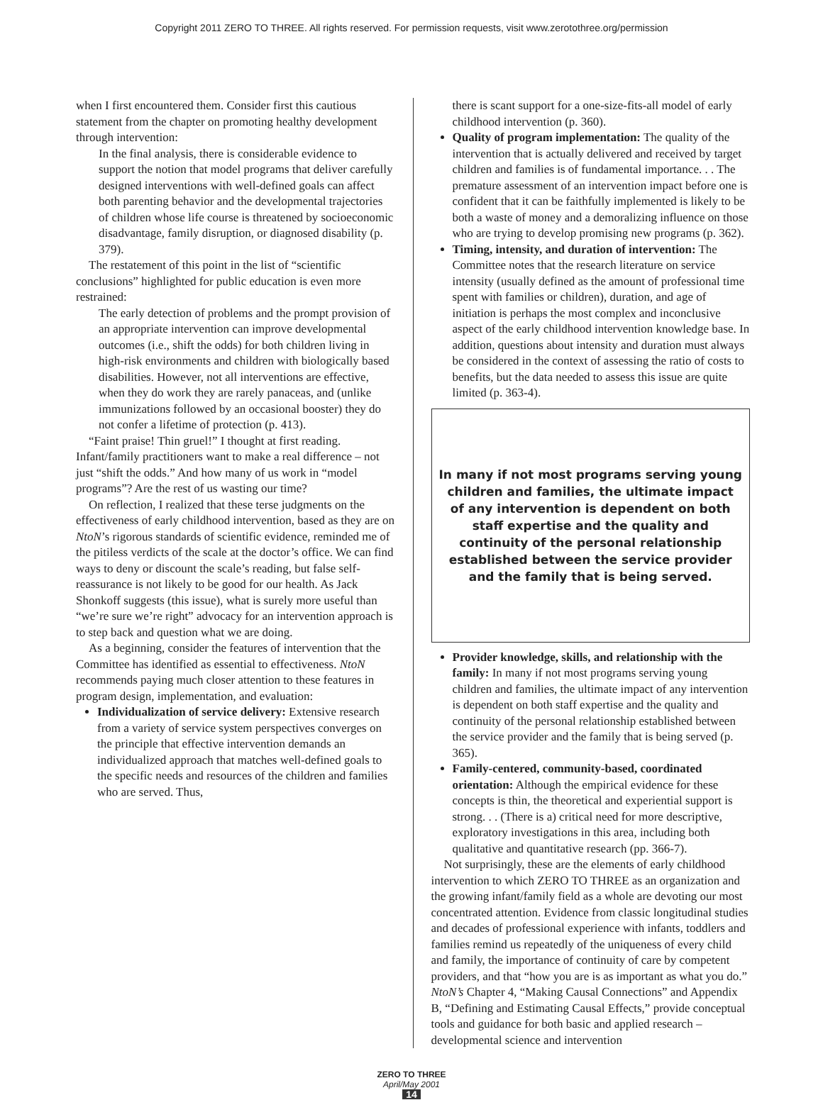Copyright 2011 ZERO TO THREE. All rights reserved. For permission requests, visit www.zerotothree.org/permission
when I first encountered them. Consider first this cautious statement from the chapter on promoting healthy development through intervention:
In the final analysis, there is considerable evidence to support the notion that model programs that deliver carefully designed interventions with well-defined goals can affect both parenting behavior and the developmental trajectories of children whose life course is threatened by socioeconomic disadvantage, family disruption, or diagnosed disability (p. 379).
The restatement of this point in the list of “scientific conclusions” highlighted for public education is even more restrained:
The early detection of problems and the prompt provision of an appropriate intervention can improve developmental outcomes (i.e., shift the odds) for both children living in high-risk environments and children with biologically based disabilities. However, not all interventions are effective, when they do work they are rarely panaceas, and (unlike immunizations followed by an occasional booster) they do not confer a lifetime of protection (p. 413).
“Faint praise! Thin gruel!” I thought at first reading. Infant/family practitioners want to make a real difference – not just “shift the odds.” And how many of us work in “model programs”? Are the rest of us wasting our time?
On reflection, I realized that these terse judgments on the effectiveness of early childhood intervention, based as they are on NtoN’s rigorous standards of scientific evidence, reminded me of the pitiless verdicts of the scale at the doctor’s office. We can find ways to deny or discount the scale’s reading, but false self-reassurance is not likely to be good for our health. As Jack Shonkoff suggests (this issue), what is surely more useful than “we’re sure we’re right” advocacy for an intervention approach is to step back and question what we are doing.
As a beginning, consider the features of intervention that the Committee has identified as essential to effectiveness. NtoN recommends paying much closer attention to these features in program design, implementation, and evaluation:
Individualization of service delivery: Extensive research from a variety of service system perspectives converges on the principle that effective intervention demands an individualized approach that matches well-defined goals to the specific needs and resources of the children and families who are served. Thus,
there is scant support for a one-size-fits-all model of early childhood intervention (p. 360).
Quality of program implementation: The quality of the intervention that is actually delivered and received by target children and families is of fundamental importance. . . The premature assessment of an intervention impact before one is confident that it can be faithfully implemented is likely to be both a waste of money and a demoralizing influence on those who are trying to develop promising new programs (p. 362).
Timing, intensity, and duration of intervention: The Committee notes that the research literature on service intensity (usually defined as the amount of professional time spent with families or children), duration, and age of initiation is perhaps the most complex and inconclusive aspect of the early childhood intervention knowledge base. In addition, questions about intensity and duration must always be considered in the context of assessing the ratio of costs to benefits, but the data needed to assess this issue are quite limited (p. 363-4).
In many if not most programs serving young children and families, the ultimate impact of any intervention is dependent on both staff expertise and the quality and continuity of the personal relationship established between the service provider and the family that is being served.
Provider knowledge, skills, and relationship with the family: In many if not most programs serving young children and families, the ultimate impact of any intervention is dependent on both staff expertise and the quality and continuity of the personal relationship established between the service provider and the family that is being served (p. 365).
Family-centered, community-based, coordinated orientation: Although the empirical evidence for these concepts is thin, the theoretical and experiential support is strong. . . (There is a) critical need for more descriptive, exploratory investigations in this area, including both qualitative and quantitative research (pp. 366-7).
Not surprisingly, these are the elements of early childhood intervention to which ZERO TO THREE as an organization and the growing infant/family field as a whole are devoting our most concentrated attention. Evidence from classic longitudinal studies and decades of professional experience with infants, toddlers and families remind us repeatedly of the uniqueness of every child and family, the importance of continuity of care by competent providers, and that “how you are is as important as what you do.” NtoN’s Chapter 4, “Making Causal Connections” and Appendix B, “Defining and Estimating Causal Effects,” provide conceptual tools and guidance for both basic and applied research – developmental science and intervention
ZERO TO THREE
April/May 2001
14